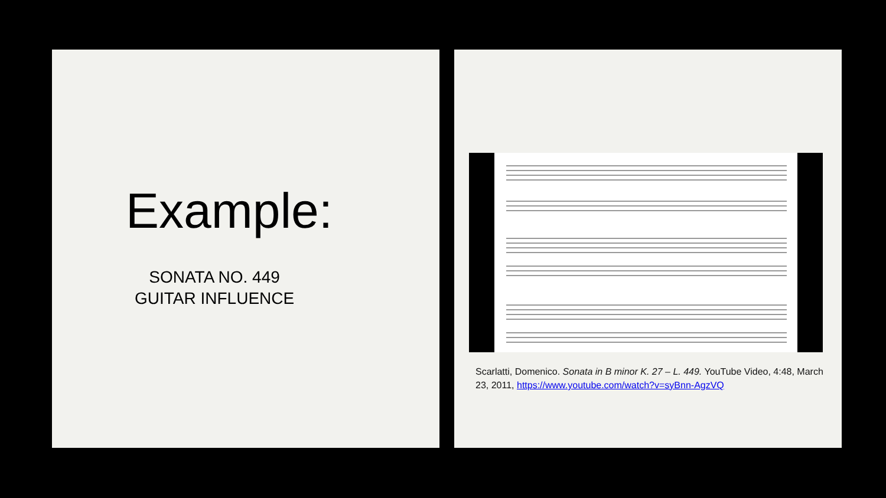Example:
SONATA NO. 449
GUITAR INFLUENCE
Scarlatti, Domenico. Sonata in B minor K. 27 – L. 449. YouTube Video, 4:48, March 23, 2011, https://www.youtube.com/watch?v=syBnn-AgzVQ